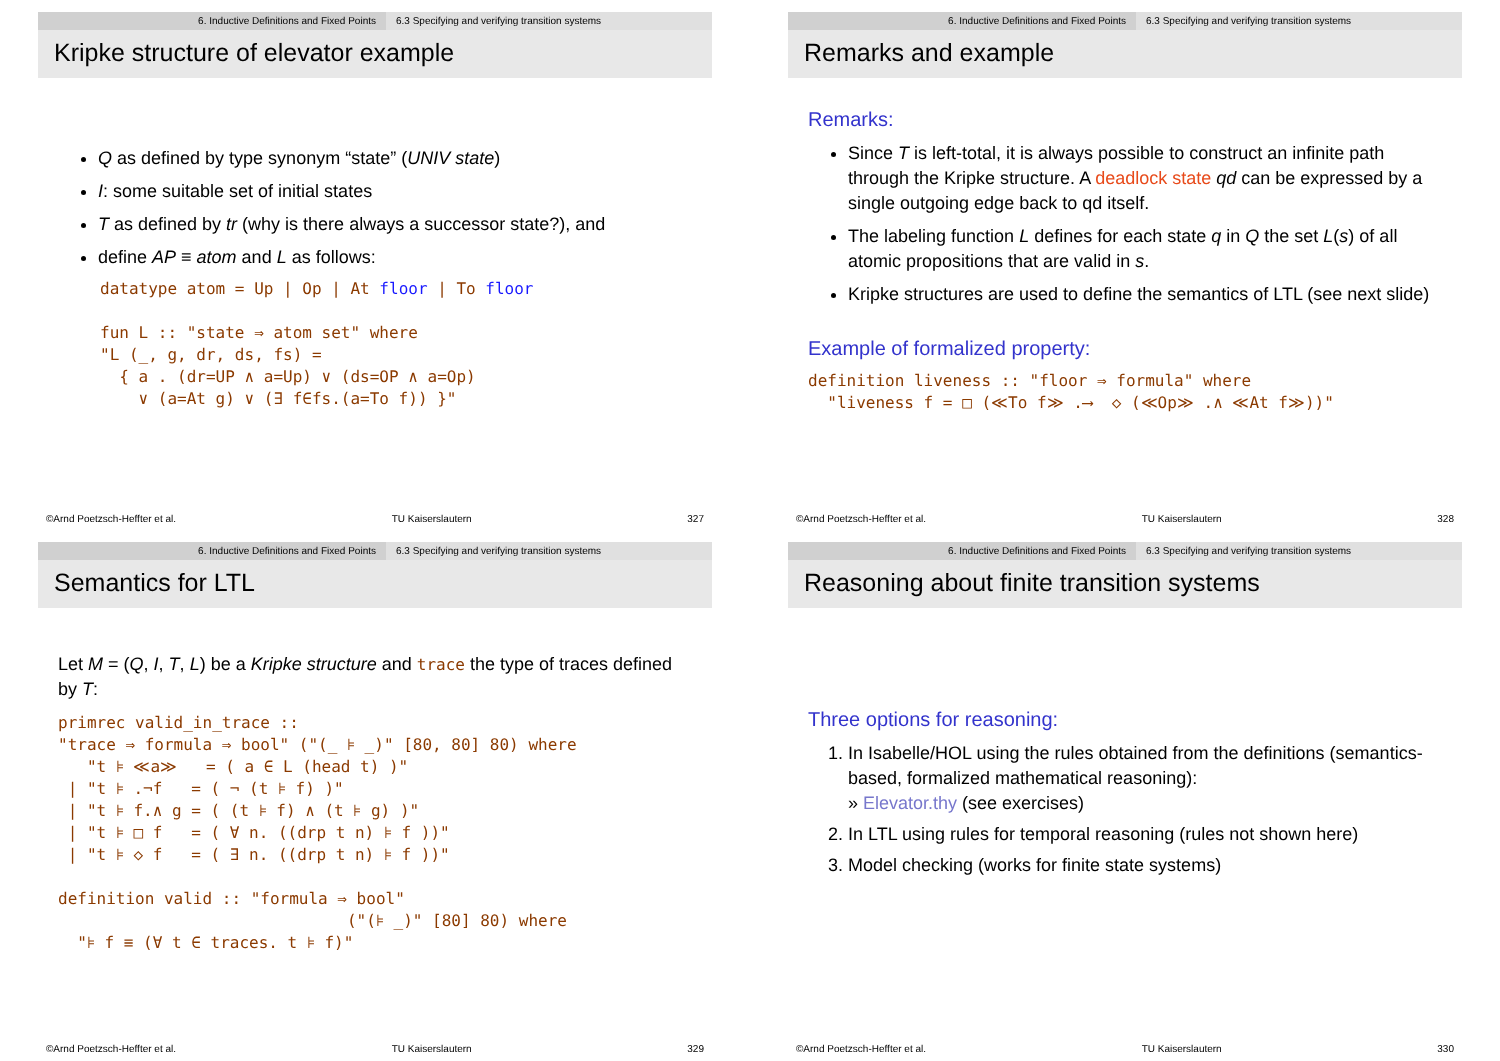6. Inductive Definitions and Fixed Points 6.3 Specifying and verifying transition systems
Kripke structure of elevator example
Q as defined by type synonym “state” (UNIV state)
I: some suitable set of initial states
T as defined by tr (why is there always a successor state?), and
define AP ≡ atom and L as follows:
datatype atom = Up | Op | At floor | To floor fun L :: "state ⇒ atom set" where "L (_, g, dr, ds, fs) = { a . (dr=UP ∧ a=Up) ∨ (ds=OP ∧ a=Op) ∨ (a=At g) ∨ (∃ f∈fs.(a=To f)) }"
©Arnd Poetzsch-Heffter et al. TU Kaiserslautern 327
6. Inductive Definitions and Fixed Points 6.3 Specifying and verifying transition systems
Remarks and example
Remarks:
Since T is left-total, it is always possible to construct an infinite path through the Kripke structure. A deadlock state qd can be expressed by a single outgoing edge back to qd itself.
The labeling function L defines for each state q in Q the set L(s) of all atomic propositions that are valid in s.
Kripke structures are used to define the semantics of LTL (see next slide)
Example of formalized property:
definition liveness :: "floor ⇒ formula" where "liveness f = □ (≪To f≫ .⟶ ◇ (≪Op≫ .∧ ≪At f≫))"
©Arnd Poetzsch-Heffter et al. TU Kaiserslautern 328
6. Inductive Definitions and Fixed Points 6.3 Specifying and verifying transition systems
Semantics for LTL
Let M = (Q, I, T, L) be a Kripke structure and trace the type of traces defined by T:
primrec valid_in_trace :: "trace ⇒ formula ⇒ bool" ("(_ ⊧ _)" [80, 80] 80) where "t ⊧ ≪a≫ = ( a ∈ L (head t) )" | "t ⊧ .¬f = ( ¬ (t ⊧ f) )" | "t ⊧ f.∧ g = ( (t ⊧ f) ∧ (t ⊧ g) )" | "t ⊧ □ f = ( ∀ n. ((drp t n) ⊧ f ))" | "t ⊧ ◇ f = ( ∃ n. ((drp t n) ⊧ f ))" definition valid :: "formula ⇒ bool" ("(⊧ _)" [80] 80) where "⊧ f ≡ (∀ t ∈ traces. t ⊧ f)"
©Arnd Poetzsch-Heffter et al. TU Kaiserslautern 329
6. Inductive Definitions and Fixed Points 6.3 Specifying and verifying transition systems
Reasoning about finite transition systems
Three options for reasoning:
1. In Isabelle/HOL using the rules obtained from the definitions (semantics-based, formalized mathematical reasoning):
» Elevator.thy (see exercises)
2. In LTL using rules for temporal reasoning (rules not shown here)
3. Model checking (works for finite state systems)
©Arnd Poetzsch-Heffter et al. TU Kaiserslautern 330